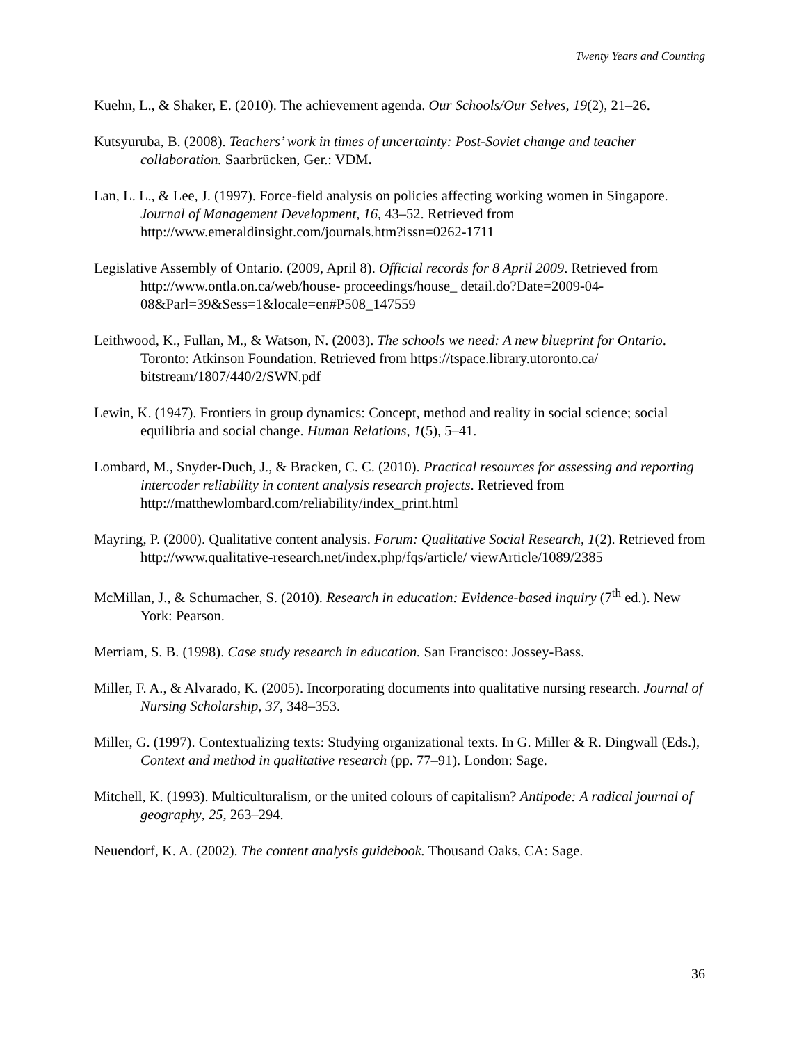Twenty Years and Counting
Kuehn, L., & Shaker, E. (2010). The achievement agenda. Our Schools/Our Selves, 19(2), 21–26.
Kutsyuruba, B. (2008). Teachers’ work in times of uncertainty: Post-Soviet change and teacher collaboration. Saarbrücken, Ger.: VDM.
Lan, L. L., & Lee, J. (1997). Force-field analysis on policies affecting working women in Singapore. Journal of Management Development, 16, 43–52. Retrieved from http://www.emeraldinsight.com/journals.htm?issn=0262-1711
Legislative Assembly of Ontario. (2009, April 8). Official records for 8 April 2009. Retrieved from http://www.ontla.on.ca/web/house- proceedings/house_ detail.do?Date=2009-04-08&Parl=39&Sess=1&locale=en#P508_147559
Leithwood, K., Fullan, M., & Watson, N. (2003). The schools we need: A new blueprint for Ontario. Toronto: Atkinson Foundation. Retrieved from https://tspace.library.utoronto.ca/ bitstream/1807/440/2/SWN.pdf
Lewin, K. (1947). Frontiers in group dynamics: Concept, method and reality in social science; social equilibria and social change. Human Relations, 1(5), 5–41.
Lombard, M., Snyder-Duch, J., & Bracken, C. C. (2010). Practical resources for assessing and reporting intercoder reliability in content analysis research projects. Retrieved from http://matthewlombard.com/reliability/index_print.html
Mayring, P. (2000). Qualitative content analysis. Forum: Qualitative Social Research, 1(2). Retrieved from http://www.qualitative-research.net/index.php/fqs/article/ viewArticle/1089/2385
McMillan, J., & Schumacher, S. (2010). Research in education: Evidence-based inquiry (7<sup>th</sup> ed.). New York: Pearson.
Merriam, S. B. (1998). Case study research in education. San Francisco: Jossey-Bass.
Miller, F. A., & Alvarado, K. (2005). Incorporating documents into qualitative nursing research. Journal of Nursing Scholarship, 37, 348–353.
Miller, G. (1997). Contextualizing texts: Studying organizational texts. In G. Miller & R. Dingwall (Eds.), Context and method in qualitative research (pp. 77–91). London: Sage.
Mitchell, K. (1993). Multiculturalism, or the united colours of capitalism? Antipode: A radical journal of geography, 25, 263–294.
Neuendorf, K. A. (2002). The content analysis guidebook. Thousand Oaks, CA: Sage.
36